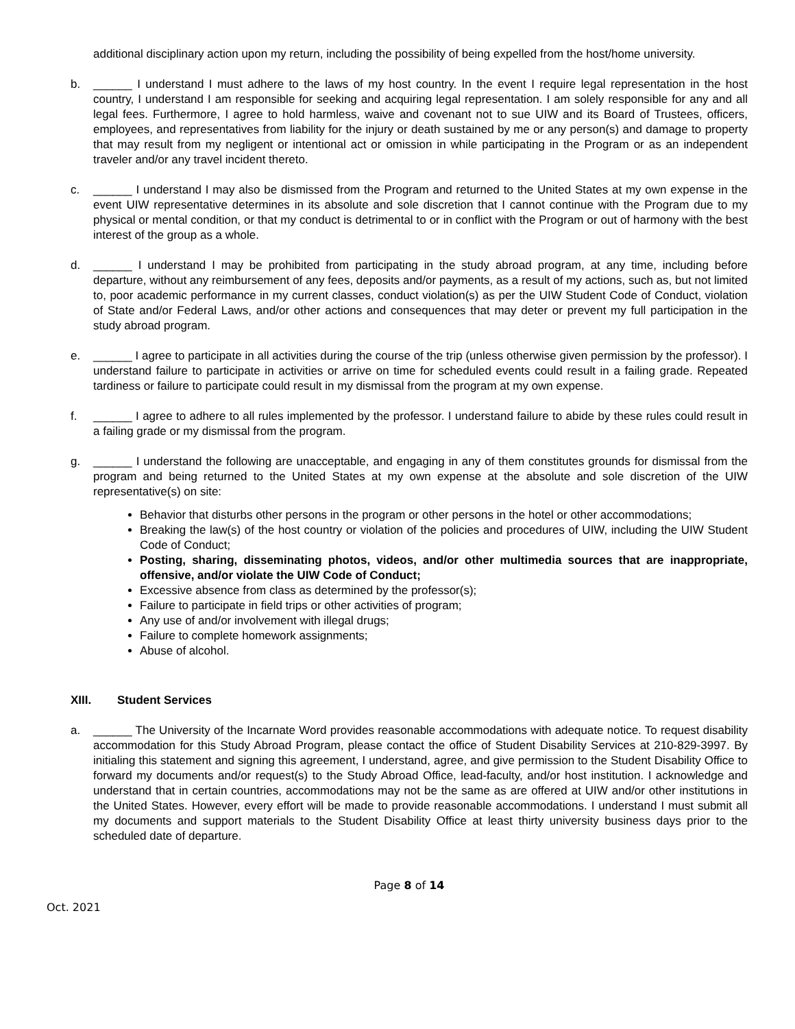additional disciplinary action upon my return, including the possibility of being expelled from the host/home university.
b. ______ I understand I must adhere to the laws of my host country. In the event I require legal representation in the host country, I understand I am responsible for seeking and acquiring legal representation. I am solely responsible for any and all legal fees. Furthermore, I agree to hold harmless, waive and covenant not to sue UIW and its Board of Trustees, officers, employees, and representatives from liability for the injury or death sustained by me or any person(s) and damage to property that may result from my negligent or intentional act or omission in while participating in the Program or as an independent traveler and/or any travel incident thereto.
c. ______ I understand I may also be dismissed from the Program and returned to the United States at my own expense in the event UIW representative determines in its absolute and sole discretion that I cannot continue with the Program due to my physical or mental condition, or that my conduct is detrimental to or in conflict with the Program or out of harmony with the best interest of the group as a whole.
d. ______ I understand I may be prohibited from participating in the study abroad program, at any time, including before departure, without any reimbursement of any fees, deposits and/or payments, as a result of my actions, such as, but not limited to, poor academic performance in my current classes, conduct violation(s) as per the UIW Student Code of Conduct, violation of State and/or Federal Laws, and/or other actions and consequences that may deter or prevent my full participation in the study abroad program.
e. ______ I agree to participate in all activities during the course of the trip (unless otherwise given permission by the professor). I understand failure to participate in activities or arrive on time for scheduled events could result in a failing grade. Repeated tardiness or failure to participate could result in my dismissal from the program at my own expense.
f. ______ I agree to adhere to all rules implemented by the professor. I understand failure to abide by these rules could result in a failing grade or my dismissal from the program.
g. ______ I understand the following are unacceptable, and engaging in any of them constitutes grounds for dismissal from the program and being returned to the United States at my own expense at the absolute and sole discretion of the UIW representative(s) on site:
Behavior that disturbs other persons in the program or other persons in the hotel or other accommodations;
Breaking the law(s) of the host country or violation of the policies and procedures of UIW, including the UIW Student Code of Conduct;
Posting, sharing, disseminating photos, videos, and/or other multimedia sources that are inappropriate, offensive, and/or violate the UIW Code of Conduct;
Excessive absence from class as determined by the professor(s);
Failure to participate in field trips or other activities of program;
Any use of and/or involvement with illegal drugs;
Failure to complete homework assignments;
Abuse of alcohol.
XIII. Student Services
a. ______ The University of the Incarnate Word provides reasonable accommodations with adequate notice. To request disability accommodation for this Study Abroad Program, please contact the office of Student Disability Services at 210-829-3997. By initialing this statement and signing this agreement, I understand, agree, and give permission to the Student Disability Office to forward my documents and/or request(s) to the Study Abroad Office, lead-faculty, and/or host institution. I acknowledge and understand that in certain countries, accommodations may not be the same as are offered at UIW and/or other institutions in the United States. However, every effort will be made to provide reasonable accommodations. I understand I must submit all my documents and support materials to the Student Disability Office at least thirty university business days prior to the scheduled date of departure.
Page 8 of 14
Oct. 2021